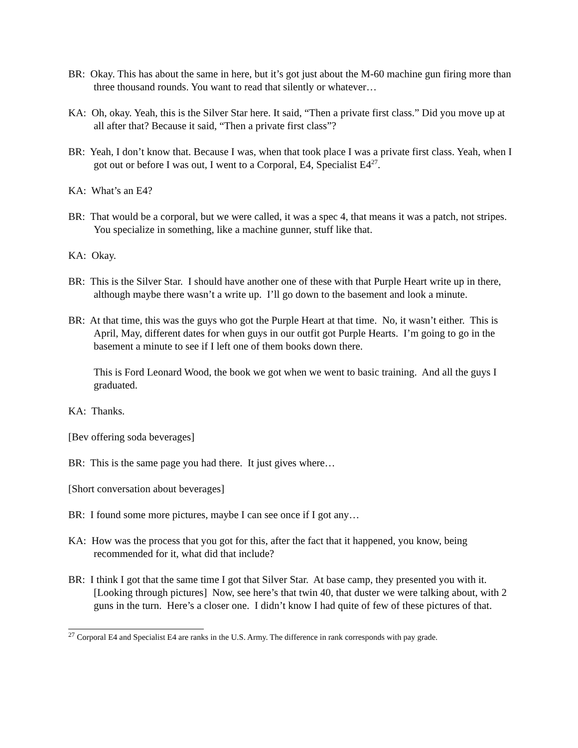BR: Okay. This has about the same in here, but it’s got just about the M-60 machine gun firing more than three thousand rounds. You want to read that silently or whatever…
KA: Oh, okay. Yeah, this is the Silver Star here. It said, “Then a private first class.” Did you move up at all after that? Because it said, “Then a private first class”?
BR: Yeah, I don’t know that. Because I was, when that took place I was a private first class. Yeah, when I got out or before I was out, I went to a Corporal, E4, Specialist E4<sup>27</sup>.
KA: What’s an E4?
BR: That would be a corporal, but we were called, it was a spec 4, that means it was a patch, not stripes. You specialize in something, like a machine gunner, stuff like that.
KA: Okay.
BR: This is the Silver Star. I should have another one of these with that Purple Heart write up in there, although maybe there wasn’t a write up. I’ll go down to the basement and look a minute.
BR: At that time, this was the guys who got the Purple Heart at that time. No, it wasn’t either. This is April, May, different dates for when guys in our outfit got Purple Hearts. I’m going to go in the basement a minute to see if I left one of them books down there.
This is Ford Leonard Wood, the book we got when we went to basic training. And all the guys I graduated.
KA: Thanks.
[Bev offering soda beverages]
BR: This is the same page you had there. It just gives where…
[Short conversation about beverages]
BR: I found some more pictures, maybe I can see once if I got any…
KA: How was the process that you got for this, after the fact that it happened, you know, being recommended for it, what did that include?
BR: I think I got that the same time I got that Silver Star. At base camp, they presented you with it. [Looking through pictures] Now, see here’s that twin 40, that duster we were talking about, with 2 guns in the turn. Here’s a closer one. I didn’t know I had quite of few of these pictures of that.
<sup>27</sup> Corporal E4 and Specialist E4 are ranks in the U.S. Army. The difference in rank corresponds with pay grade.